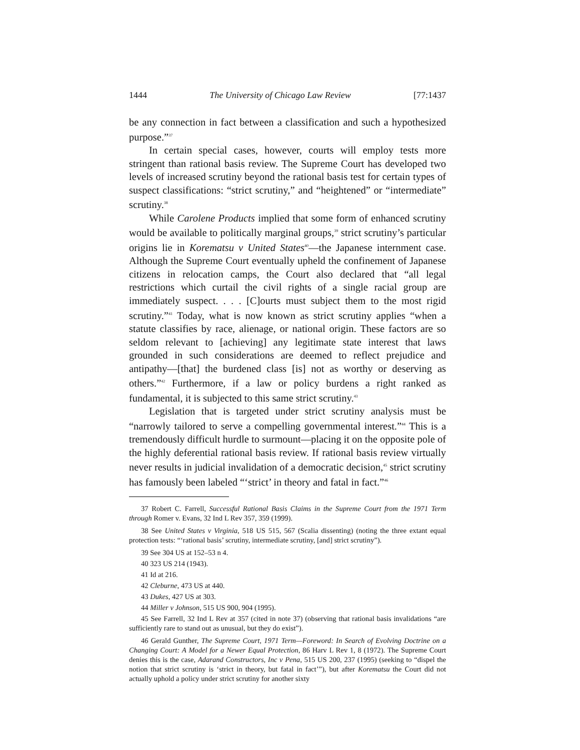1444 The University of Chicago Law Review [77:1437
be any connection in fact between a classification and such a hypothesized purpose.”<sup>37</sup>
In certain special cases, however, courts will employ tests more stringent than rational basis review. The Supreme Court has developed two levels of increased scrutiny beyond the rational basis test for certain types of suspect classifications: “strict scrutiny,” and “heightened” or “intermediate” scrutiny.<sup>38</sup>
While Carolene Products implied that some form of enhanced scrutiny would be available to politically marginal groups,<sup>39</sup> strict scrutiny’s particular origins lie in Korematsu v United States<sup>40</sup>—the Japanese internment case. Although the Supreme Court eventually upheld the confinement of Japanese citizens in relocation camps, the Court also declared that “all legal restrictions which curtail the civil rights of a single racial group are immediately suspect. . . . [C]ourts must subject them to the most rigid scrutiny.”<sup>41</sup> Today, what is now known as strict scrutiny applies “when a statute classifies by race, alienage, or national origin. These factors are so seldom relevant to [achieving] any legitimate state interest that laws grounded in such considerations are deemed to reflect prejudice and antipathy—[that] the burdened class [is] not as worthy or deserving as others.”<sup>42</sup> Furthermore, if a law or policy burdens a right ranked as fundamental, it is subjected to this same strict scrutiny.<sup>43</sup>
Legislation that is targeted under strict scrutiny analysis must be “narrowly tailored to serve a compelling governmental interest.”<sup>44</sup> This is a tremendously difficult hurdle to surmount—placing it on the opposite pole of the highly deferential rational basis review. If rational basis review virtually never results in judicial invalidation of a democratic decision,<sup>45</sup> strict scrutiny has famously been labeled “‘strict’ in theory and fatal in fact.”<sup>46</sup>
37 Robert C. Farrell, Successful Rational Basis Claims in the Supreme Court from the 1971 Term through Romer v. Evans, 32 Ind L Rev 357, 359 (1999).
38 See United States v Virginia, 518 US 515, 567 (Scalia dissenting) (noting the three extant equal protection tests: “‘rational basis’ scrutiny, intermediate scrutiny, [and] strict scrutiny”).
39 See 304 US at 152–53 n 4.
40 323 US 214 (1943).
41 Id at 216.
42 Cleburne, 473 US at 440.
43 Dukes, 427 US at 303.
44 Miller v Johnson, 515 US 900, 904 (1995).
45 See Farrell, 32 Ind L Rev at 357 (cited in note 37) (observing that rational basis invalidations “are sufficiently rare to stand out as unusual, but they do exist”).
46 Gerald Gunther, The Supreme Court, 1971 Term—Foreword: In Search of Evolving Doctrine on a Changing Court: A Model for a Newer Equal Protection, 86 Harv L Rev 1, 8 (1972). The Supreme Court denies this is the case, Adarand Constructors, Inc v Pena, 515 US 200, 237 (1995) (seeking to “dispel the notion that strict scrutiny is ‘strict in theory, but fatal in fact’”), but after Korematsu the Court did not actually uphold a policy under strict scrutiny for another sixty